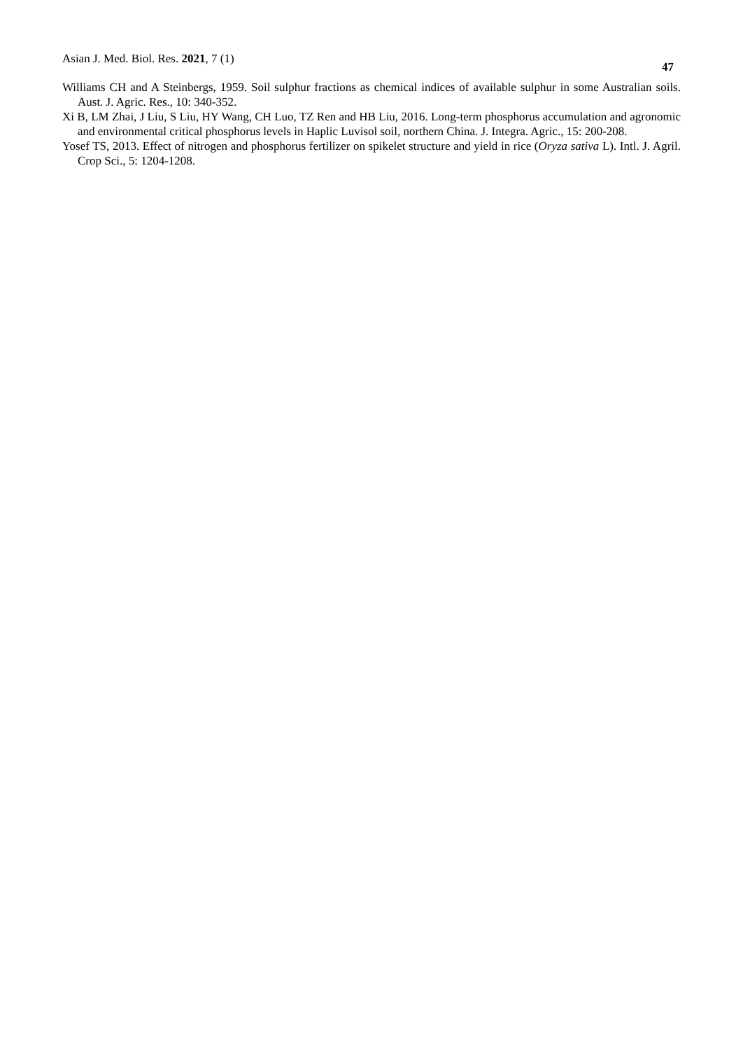Asian J. Med. Biol. Res. 2021, 7 (1)
47
Williams CH and A Steinbergs, 1959. Soil sulphur fractions as chemical indices of available sulphur in some Australian soils. Aust. J. Agric. Res., 10: 340-352.
Xi B, LM Zhai, J Liu, S Liu, HY Wang, CH Luo, TZ Ren and HB Liu, 2016. Long-term phosphorus accumulation and agronomic and environmental critical phosphorus levels in Haplic Luvisol soil, northern China. J. Integra. Agric., 15: 200-208.
Yosef TS, 2013. Effect of nitrogen and phosphorus fertilizer on spikelet structure and yield in rice (Oryza sativa L). Intl. J. Agril. Crop Sci., 5: 1204-1208.